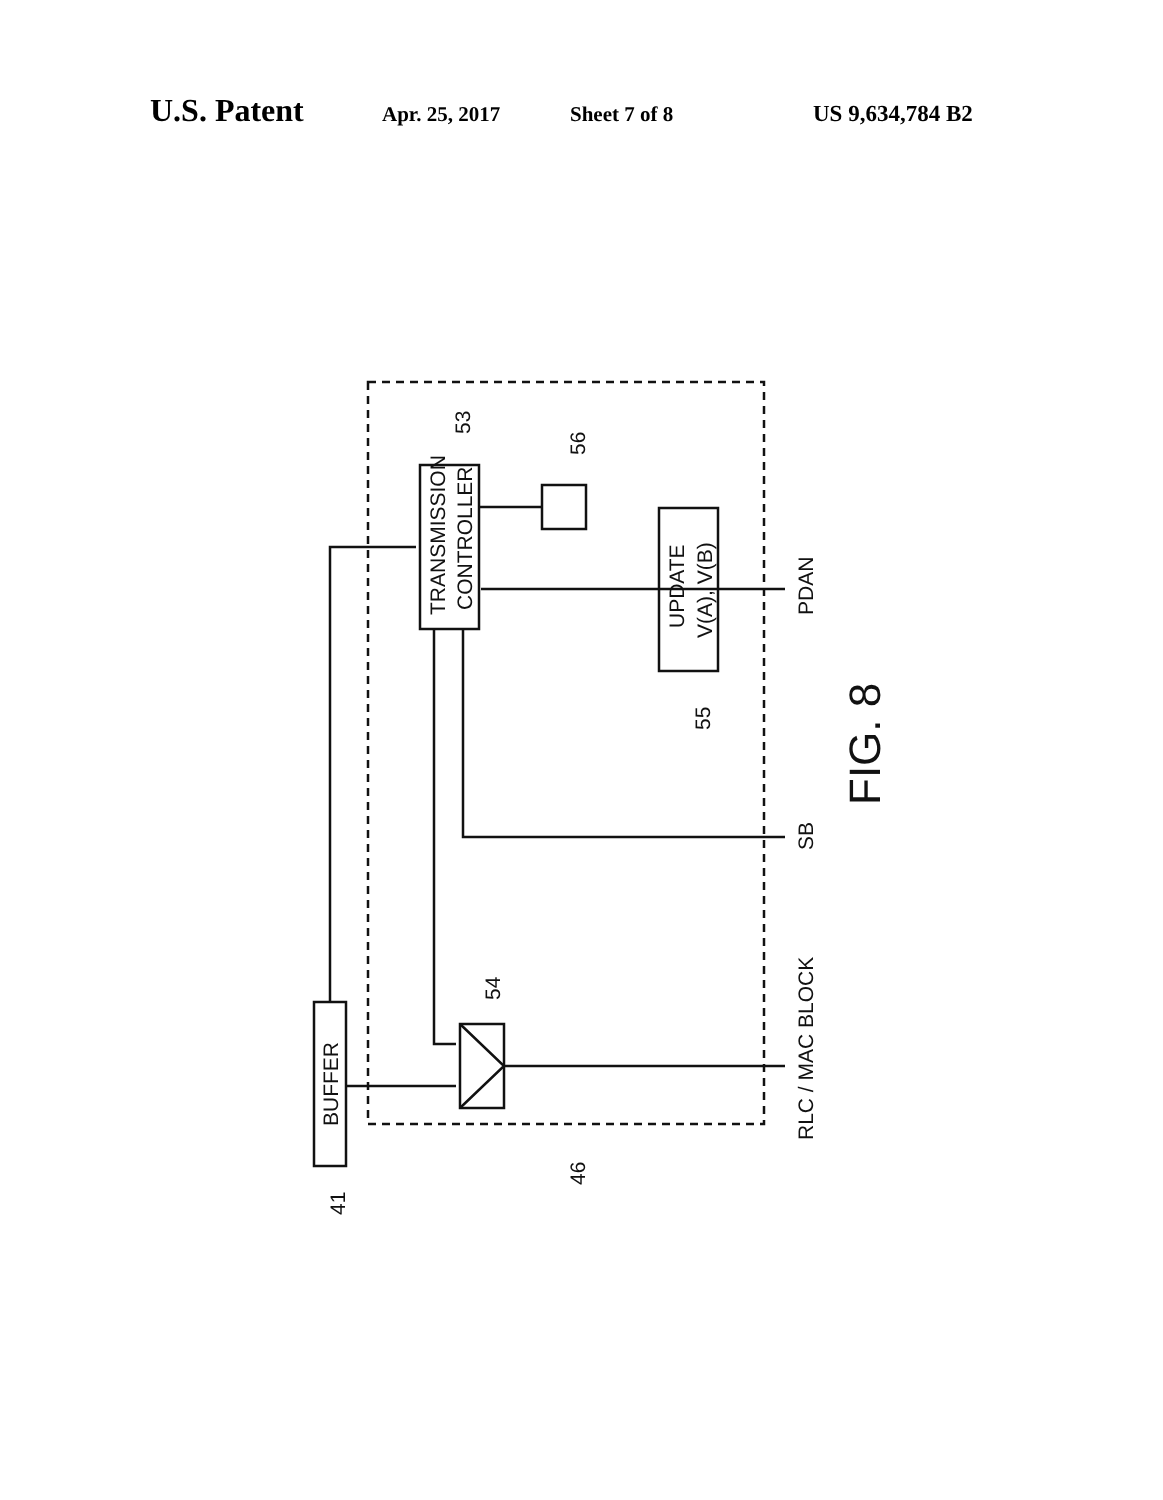U.S. Patent Apr. 25, 2017 Sheet 7 of 8 US 9,634,784 B2
TRANSMISSION
CONTROLLER
UPDATE
V(A), V(B)
BUFFER
PDAN
SB
RLC / MAC BLOCK
53
56
55
54
41
46
FIG. 8